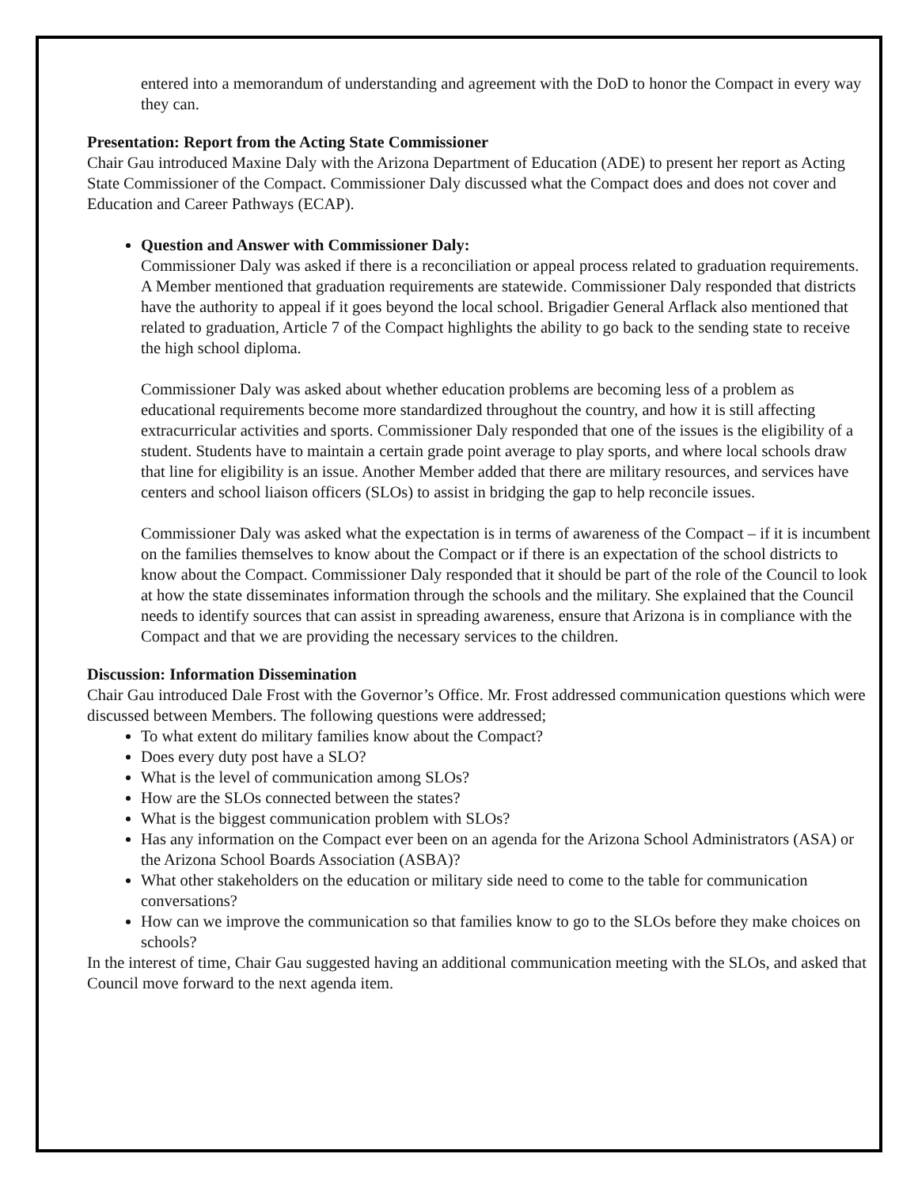entered into a memorandum of understanding and agreement with the DoD to honor the Compact in every way they can.
Presentation: Report from the Acting State Commissioner
Chair Gau introduced Maxine Daly with the Arizona Department of Education (ADE) to present her report as Acting State Commissioner of the Compact. Commissioner Daly discussed what the Compact does and does not cover and Education and Career Pathways (ECAP).
Question and Answer with Commissioner Daly:
Commissioner Daly was asked if there is a reconciliation or appeal process related to graduation requirements. A Member mentioned that graduation requirements are statewide. Commissioner Daly responded that districts have the authority to appeal if it goes beyond the local school. Brigadier General Arflack also mentioned that related to graduation, Article 7 of the Compact highlights the ability to go back to the sending state to receive the high school diploma.
Commissioner Daly was asked about whether education problems are becoming less of a problem as educational requirements become more standardized throughout the country, and how it is still affecting extracurricular activities and sports. Commissioner Daly responded that one of the issues is the eligibility of a student. Students have to maintain a certain grade point average to play sports, and where local schools draw that line for eligibility is an issue. Another Member added that there are military resources, and services have centers and school liaison officers (SLOs) to assist in bridging the gap to help reconcile issues.
Commissioner Daly was asked what the expectation is in terms of awareness of the Compact – if it is incumbent on the families themselves to know about the Compact or if there is an expectation of the school districts to know about the Compact. Commissioner Daly responded that it should be part of the role of the Council to look at how the state disseminates information through the schools and the military. She explained that the Council needs to identify sources that can assist in spreading awareness, ensure that Arizona is in compliance with the Compact and that we are providing the necessary services to the children.
Discussion: Information Dissemination
Chair Gau introduced Dale Frost with the Governor’s Office. Mr. Frost addressed communication questions which were discussed between Members. The following questions were addressed;
To what extent do military families know about the Compact?
Does every duty post have a SLO?
What is the level of communication among SLOs?
How are the SLOs connected between the states?
What is the biggest communication problem with SLOs?
Has any information on the Compact ever been on an agenda for the Arizona School Administrators (ASA) or the Arizona School Boards Association (ASBA)?
What other stakeholders on the education or military side need to come to the table for communication conversations?
How can we improve the communication so that families know to go to the SLOs before they make choices on schools?
In the interest of time, Chair Gau suggested having an additional communication meeting with the SLOs, and asked that Council move forward to the next agenda item.